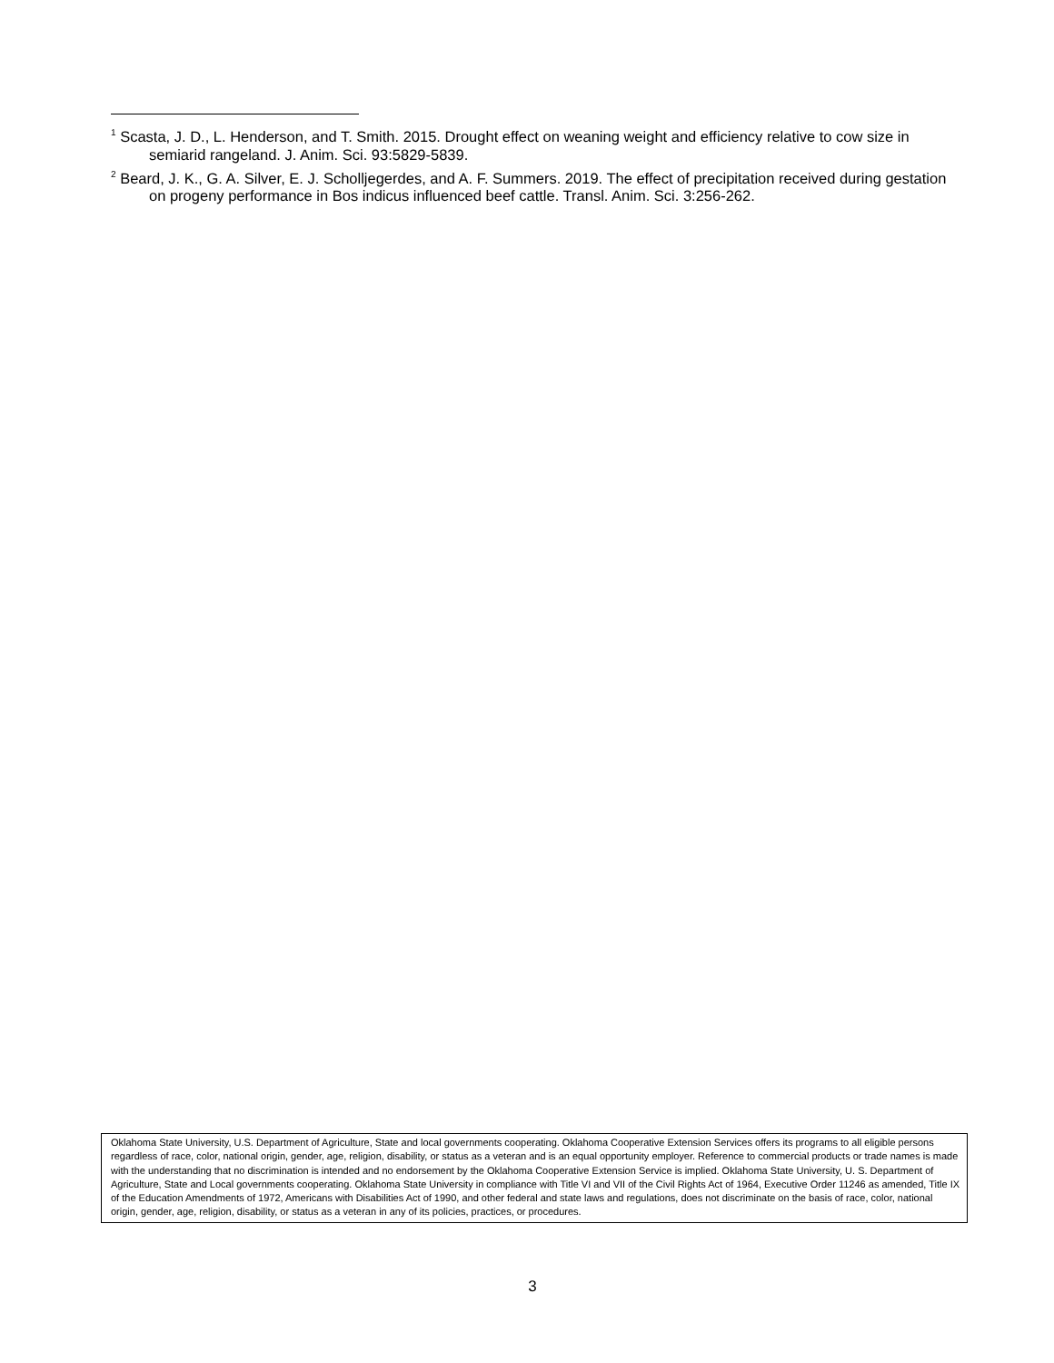<sup>1</sup> Scasta, J. D., L. Henderson, and T. Smith. 2015. Drought effect on weaning weight and efficiency relative to cow size in semiarid rangeland. J. Anim. Sci. 93:5829-5839.
<sup>2</sup> Beard, J. K., G. A. Silver, E. J. Scholljegerdes, and A. F. Summers. 2019. The effect of precipitation received during gestation on progeny performance in Bos indicus influenced beef cattle. Transl. Anim. Sci. 3:256-262.
Oklahoma State University, U.S. Department of Agriculture, State and local governments cooperating. Oklahoma Cooperative Extension Services offers its programs to all eligible persons regardless of race, color, national origin, gender, age, religion, disability, or status as a veteran and is an equal opportunity employer. Reference to commercial products or trade names is made with the understanding that no discrimination is intended and no endorsement by the Oklahoma Cooperative Extension Service is implied. Oklahoma State University, U. S. Department of Agriculture, State and Local governments cooperating. Oklahoma State University in compliance with Title VI and VII of the Civil Rights Act of 1964, Executive Order 11246 as amended, Title IX of the Education Amendments of 1972, Americans with Disabilities Act of 1990, and other federal and state laws and regulations, does not discriminate on the basis of race, color, national origin, gender, age, religion, disability, or status as a veteran in any of its policies, practices, or procedures.
3